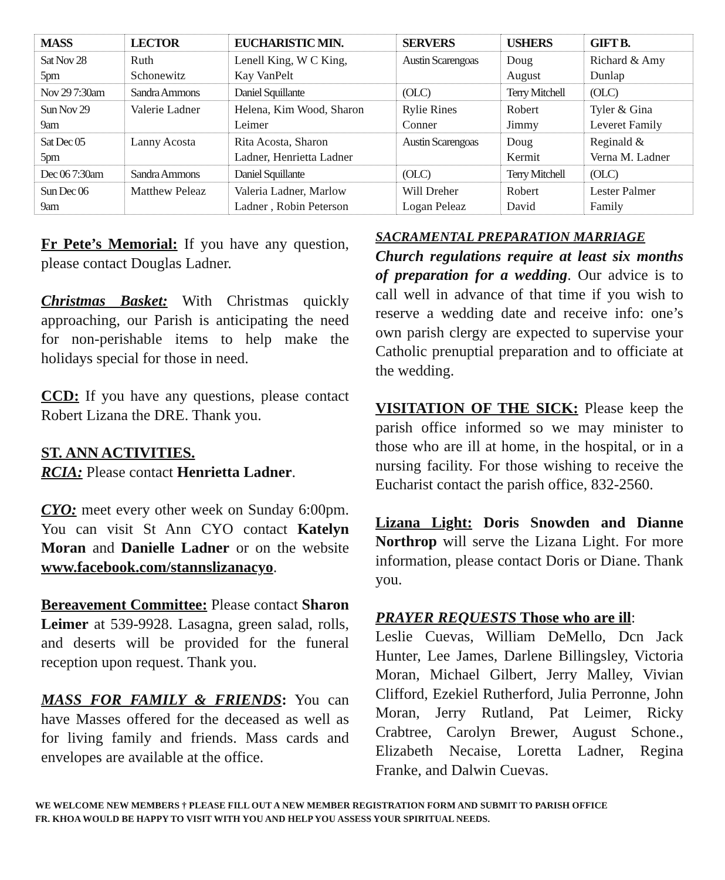| MASS | LECTOR | EUCHARISTIC MIN. | SERVERS | USHERS | GIFT B. |
| --- | --- | --- | --- | --- | --- |
| Sat Nov 28 5pm | Ruth Schonewitz | Lenell King, W C King, Kay VanPelt | Austin Scarengoas | Doug August | Richard & Amy Dunlap |
| Nov 29 7:30am | Sandra Ammons | Daniel Squillante | (OLC) | Terry Mitchell | (OLC) |
| Sun Nov 29 9am | Valerie Ladner | Helena, Kim Wood, Sharon Leimer | Rylie Rines Conner | Robert Jimmy | Tyler & Gina Leveret Family |
| Sat Dec 05 5pm | Lanny Acosta | Rita Acosta, Sharon Ladner, Henrietta Ladner | Austin Scarengoas | Doug Kermit | Reginald & Verna M. Ladner |
| Dec 06 7:30am | Sandra Ammons | Daniel Squillante | (OLC) | Terry Mitchell | (OLC) |
| Sun Dec 06 9am | Matthew Peleaz | Valeria Ladner, Marlow Ladner , Robin Peterson | Will Dreher Logan Peleaz | Robert David | Lester Palmer Family |
Fr Pete’s Memorial: If you have any question, please contact Douglas Ladner.
Christmas Basket: With Christmas quickly approaching, our Parish is anticipating the need for non-perishable items to help make the holidays special for those in need.
CCD: If you have any questions, please contact Robert Lizana the DRE. Thank you.
ST. ANN ACTIVITIES.
RCIA: Please contact Henrietta Ladner.
CYO: meet every other week on Sunday 6:00pm. You can visit St Ann CYO contact Katelyn Moran and Danielle Ladner or on the website www.facebook.com/stannslizanacyo.
Bereavement Committee: Please contact Sharon Leimer at 539-9928. Lasagna, green salad, rolls, and deserts will be provided for the funeral reception upon request. Thank you.
MASS FOR FAMILY & FRIENDS: You can have Masses offered for the deceased as well as for living family and friends. Mass cards and envelopes are available at the office.
SACRAMENTAL PREPARATION MARRIAGE
Church regulations require at least six months of preparation for a wedding. Our advice is to call well in advance of that time if you wish to reserve a wedding date and receive info: one’s own parish clergy are expected to supervise your Catholic prenuptial preparation and to officiate at the wedding.
VISITATION OF THE SICK: Please keep the parish office informed so we may minister to those who are ill at home, in the hospital, or in a nursing facility. For those wishing to receive the Eucharist contact the parish office, 832-2560.
Lizana Light: Doris Snowden and Dianne Northrop will serve the Lizana Light. For more information, please contact Doris or Diane. Thank you.
PRAYER REQUESTS Those who are ill:
Leslie Cuevas, William DeMello, Dcn Jack Hunter, Lee James, Darlene Billingsley, Victoria Moran, Michael Gilbert, Jerry Malley, Vivian Clifford, Ezekiel Rutherford, Julia Perronne, John Moran, Jerry Rutland, Pat Leimer, Ricky Crabtree, Carolyn Brewer, August Schone., Elizabeth Necaise, Loretta Ladner, Regina Franke, and Dalwin Cuevas.
WE WELCOME NEW MEMBERS † PLEASE FILL OUT A NEW MEMBER REGISTRATION FORM AND SUBMIT TO PARISH OFFICE
FR. KHOA WOULD BE HAPPY TO VISIT WITH YOU AND HELP YOU ASSESS YOUR SPIRITUAL NEEDS.